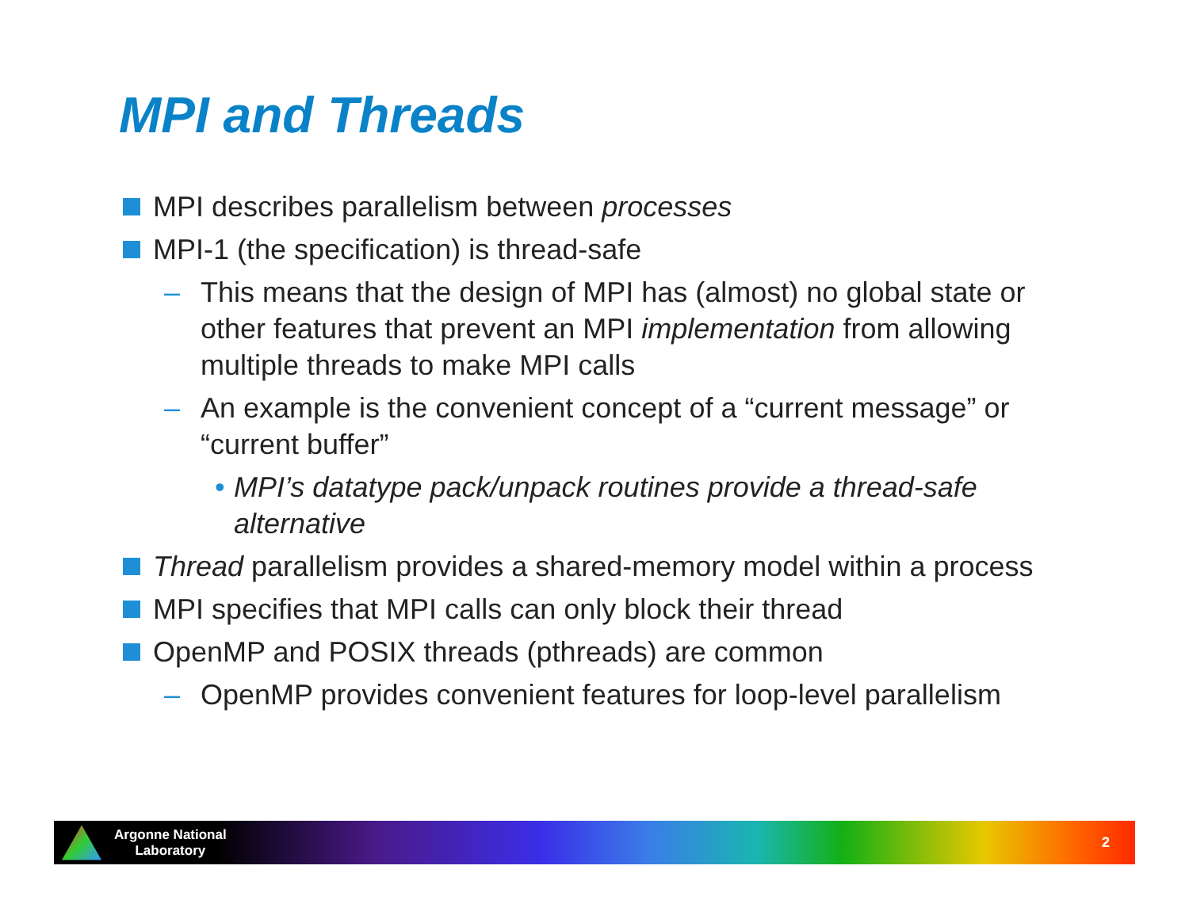MPI and Threads
MPI describes parallelism between processes
MPI-1 (the specification) is thread-safe
– This means that the design of MPI has (almost) no global state or other features that prevent an MPI implementation from allowing multiple threads to make MPI calls
– An example is the convenient concept of a “current message” or “current buffer”
• MPI’s datatype pack/unpack routines provide a thread-safe alternative
Thread parallelism provides a shared-memory model within a process
MPI specifies that MPI calls can only block their thread
OpenMP and POSIX threads (pthreads) are common
– OpenMP provides convenient features for loop-level parallelism
Argonne National
Laboratory
2